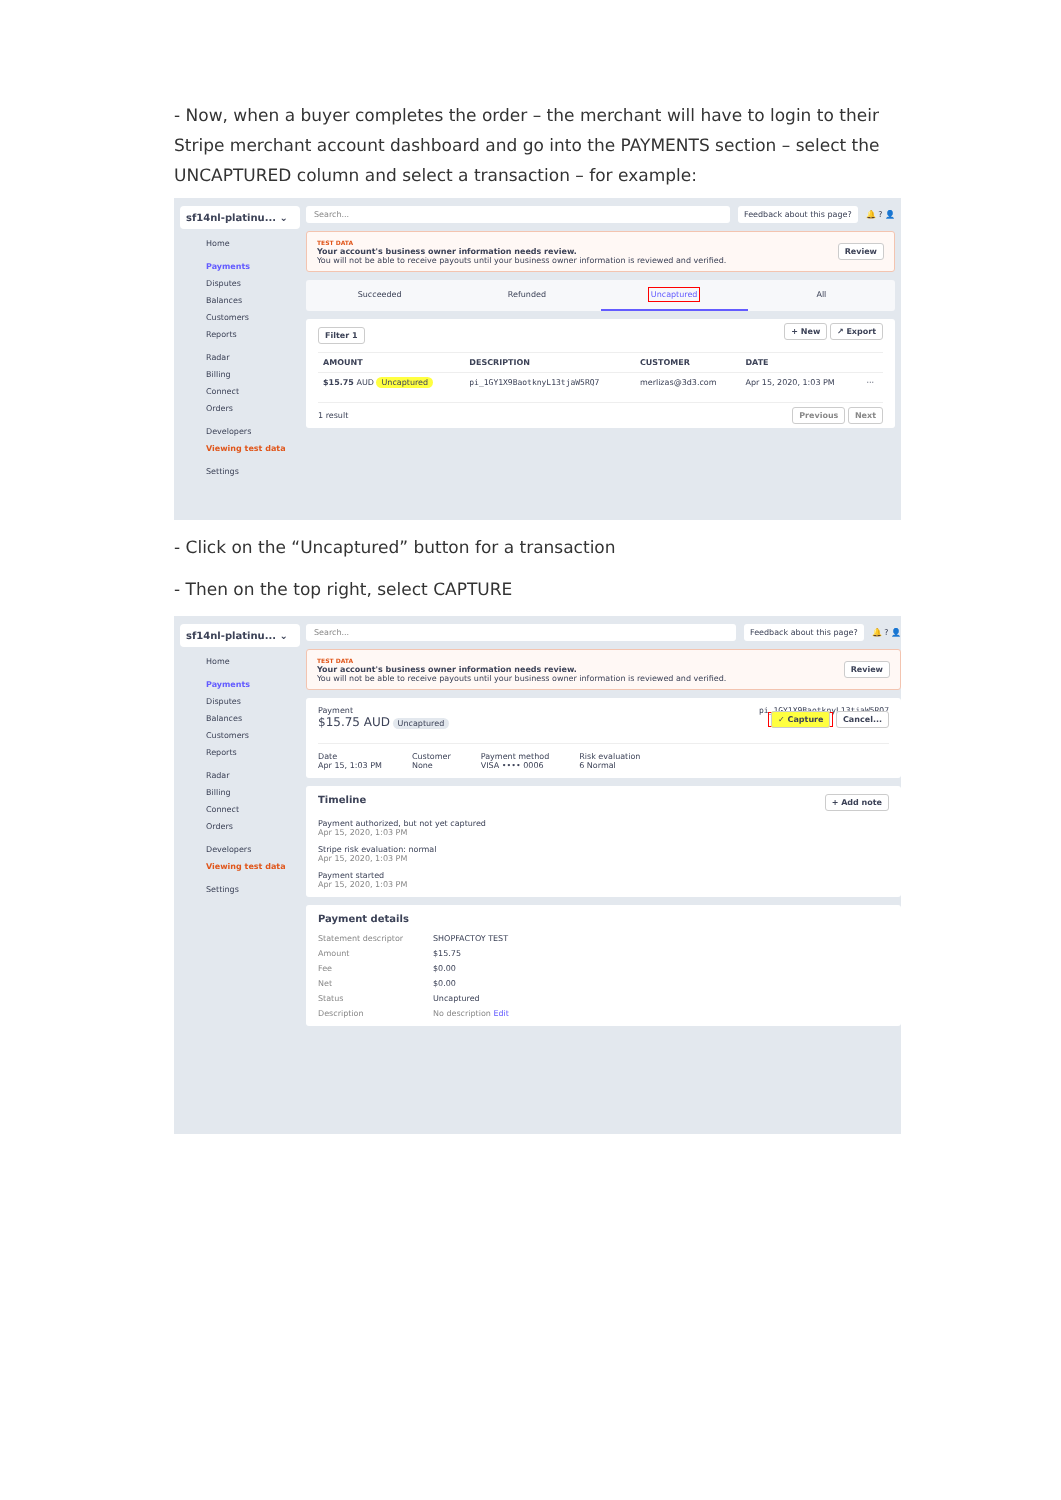- Now, when a buyer completes the order – the merchant will have to login to their Stripe merchant account dashboard and go into the PAYMENTS section – select the UNCAPTURED column and select a transaction – for example:
sf14nl-platinu... ⌄
Home
Payments
Disputes
Balances
Customers
Reports
Radar
Billing
Connect
Orders
Developers
Viewing test data
Settings
Search... Feedback about this page?
🔔 ? 👤
TEST DATA
Your account's business owner information needs review.
You will not be able to receive payouts until your business owner information is reviewed and verified.
Review
Succeeded Refunded Uncaptured All
Filter 1 + New ↗ Export
| AMOUNT | DESCRIPTION | CUSTOMER | DATE | |
| --- | --- | --- | --- | --- |
| $15.75 AUD Uncaptured | pi_1GY1X9BaotknyL13tjaW5RQ7 | merlizas@3d3.com | Apr 15, 2020, 1:03 PM | ··· |
1 result Previous Next
- Click on the “Uncaptured” button for a transaction
- Then on the top right, select CAPTURE
sf14nl-platinu... ⌄
Home
Payments
Disputes
Balances
Customers
Reports
Radar
Billing
Connect
Orders
Developers
Viewing test data
Settings
Search... Feedback about this page?
🔔 ? 👤
TEST DATA
Your account's business owner information needs review.
You will not be able to receive payouts until your business owner information is reviewed and verified.
Review
Payment
$15.75 AUD Uncaptured
pi_1GY1X9BaotknyL13tjaW5RQ7
✓ Capture Cancel...
Date
Apr 15, 1:03 PM
Customer
None
Payment method
VISA •••• 0006
Risk evaluation
6 Normal
Timeline + Add note
Payment authorized, but not yet captured
Apr 15, 2020, 1:03 PM
Stripe risk evaluation: normal
Apr 15, 2020, 1:03 PM
Payment started
Apr 15, 2020, 1:03 PM
Payment details
Statement descriptor SHOPFACTOY TEST Amount $15.75 Fee $0.00 Net $0.00 Status Uncaptured Description No description Edit